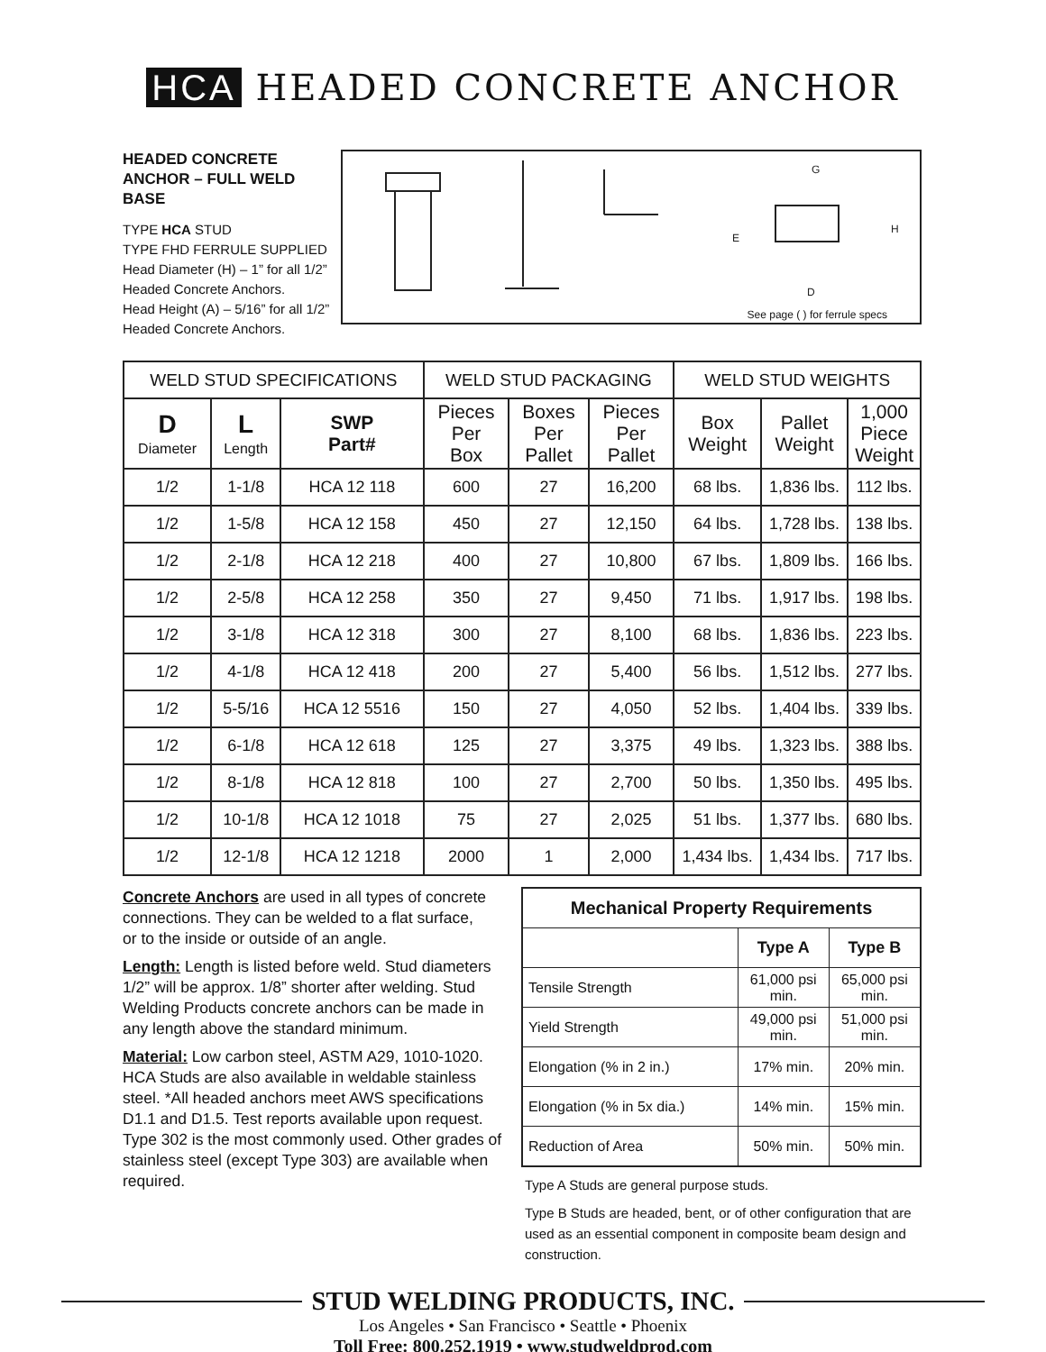HCA HEADED CONCRETE ANCHOR
HEADED CONCRETE ANCHOR – FULL WELD BASE
TYPE HCA STUD
TYPE FHD FERRULE SUPPLIED
Head Diameter (H) – 1” for all 1/2” Headed Concrete Anchors.
Head Height (A) – 5/16” for all 1/2” Headed Concrete Anchors.
G
H
E
D
See page ( ) for ferrule specs
| WELD STUD SPECIFICATIONS | | | WELD STUD PACKAGING | | | WELD STUD WEIGHTS | | |
| --- | --- | --- | --- | --- | --- | --- | --- | --- |
| D Diameter | L Length | SWP Part# | Pieces Per Box | Boxes Per Pallet | Pieces Per Pallet | Box Weight | Pallet Weight | 1,000 Piece Weight |
| 1/2 | 1-1/8 | HCA 12 118 | 600 | 27 | 16,200 | 68 lbs. | 1,836 lbs. | 112 lbs. |
| 1/2 | 1-5/8 | HCA 12 158 | 450 | 27 | 12,150 | 64 lbs. | 1,728 lbs. | 138 lbs. |
| 1/2 | 2-1/8 | HCA 12 218 | 400 | 27 | 10,800 | 67 lbs. | 1,809 lbs. | 166 lbs. |
| 1/2 | 2-5/8 | HCA 12 258 | 350 | 27 | 9,450 | 71 lbs. | 1,917 lbs. | 198 lbs. |
| 1/2 | 3-1/8 | HCA 12 318 | 300 | 27 | 8,100 | 68 lbs. | 1,836 lbs. | 223 lbs. |
| 1/2 | 4-1/8 | HCA 12 418 | 200 | 27 | 5,400 | 56 lbs. | 1,512 lbs. | 277 lbs. |
| 1/2 | 5-5/16 | HCA 12 5516 | 150 | 27 | 4,050 | 52 lbs. | 1,404 lbs. | 339 lbs. |
| 1/2 | 6-1/8 | HCA 12 618 | 125 | 27 | 3,375 | 49 lbs. | 1,323 lbs. | 388 lbs. |
| 1/2 | 8-1/8 | HCA 12 818 | 100 | 27 | 2,700 | 50 lbs. | 1,350 lbs. | 495 lbs. |
| 1/2 | 10-1/8 | HCA 12 1018 | 75 | 27 | 2,025 | 51 lbs. | 1,377 lbs. | 680 lbs. |
| 1/2 | 12-1/8 | HCA 12 1218 | 2000 | 1 | 2,000 | 1,434 lbs. | 1,434 lbs. | 717 lbs. |
Concrete Anchors are used in all types of concrete connections. They can be welded to a flat surface,
or to the inside or outside of an angle.
Length: Length is listed before weld. Stud diameters 1/2” will be approx. 1/8” shorter after welding. Stud Welding Products concrete anchors can be made in any length above the standard minimum.
Material: Low carbon steel, ASTM A29, 1010-1020. HCA Studs are also available in weldable stainless steel. *All headed anchors meet AWS specifications D1.1 and D1.5. Test reports available upon request. Type 302 is the most commonly used. Other grades of stainless steel (except Type 303) are available when required.
| Mechanical Property Requirements | | |
| --- | --- | --- |
| | Type A | Type B |
| Tensile Strength | 61,000 psi min. | 65,000 psi min. |
| Yield Strength | 49,000 psi min. | 51,000 psi min. |
| Elongation (% in 2 in.) | 17% min. | 20% min. |
| Elongation (% in 5x dia.) | 14% min. | 15% min. |
| Reduction of Area | 50% min. | 50% min. |
Type A Studs are general purpose studs.
Type B Studs are headed, bent, or of other configuration that are used as an essential component in composite beam design and construction.
STUD WELDING PRODUCTS, INC.
Los Angeles • San Francisco • Seattle • Phoenix
Toll Free: 800.252.1919 • www.studweldprod.com